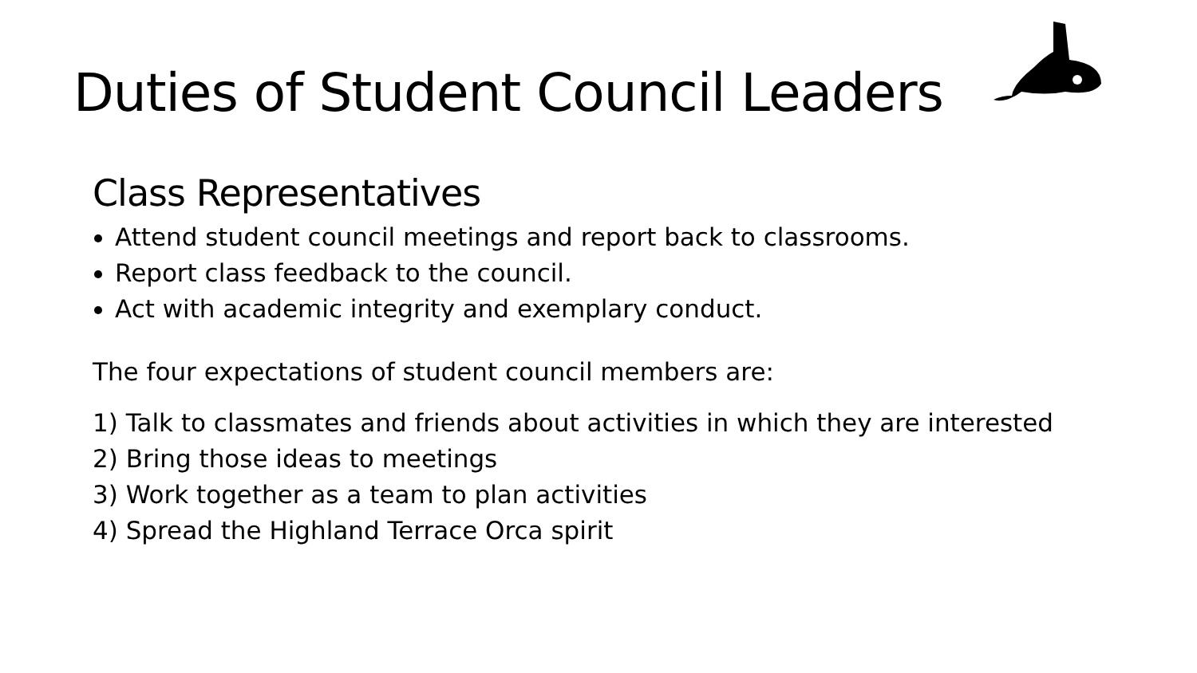Duties of Student Council Leaders
Class Representatives
Attend student council meetings and report back to classrooms.
Report class feedback to the council.
Act with academic integrity and exemplary conduct.
The four expectations of student council members are:
1) Talk to classmates and friends about activities in which they are interested
2) Bring those ideas to meetings
3) Work together as a team to plan activities
4) Spread the Highland Terrace Orca spirit